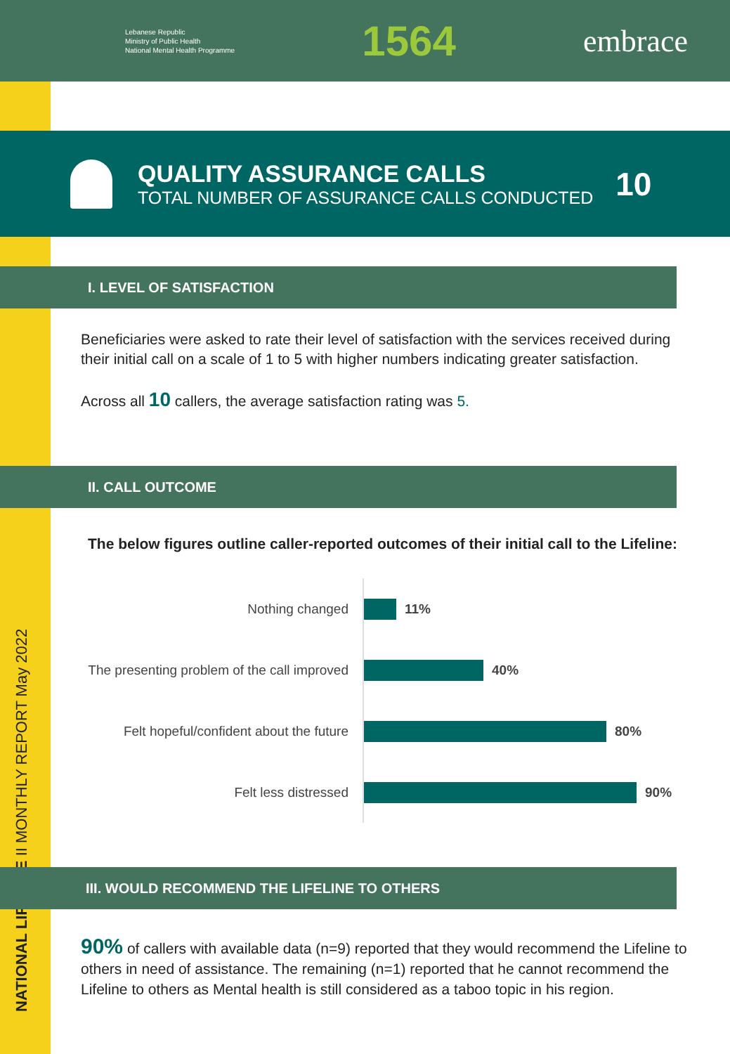Lebanese Republic
Ministry of Public Health
National Mental Health Programme
1564
embrace
NATIONAL LIFELINE II MONTHLY REPORT May 2022
QUALITY ASSURANCE CALLS
TOTAL NUMBER OF ASSURANCE CALLS CONDUCTED
10
I. LEVEL OF SATISFACTION
Beneficiaries were asked to rate their level of satisfaction with the services received during their initial call on a scale of 1 to 5 with higher numbers indicating greater satisfaction.
Across all 10 callers, the average satisfaction rating was 5.
II. CALL OUTCOME
The below figures outline caller-reported outcomes of their initial call to the Lifeline:
Nothing changed 11%
The presenting problem of the call improved
40%
Felt hopeful/confident about the future
80%
Felt less distressed 90%
III. WOULD RECOMMEND THE LIFELINE TO OTHERS
90% of callers with available data (n=9) reported that they would recommend the Lifeline to others in need of assistance. The remaining (n=1) reported that he cannot recommend the Lifeline to others as Mental health is still considered as a taboo topic in his region.